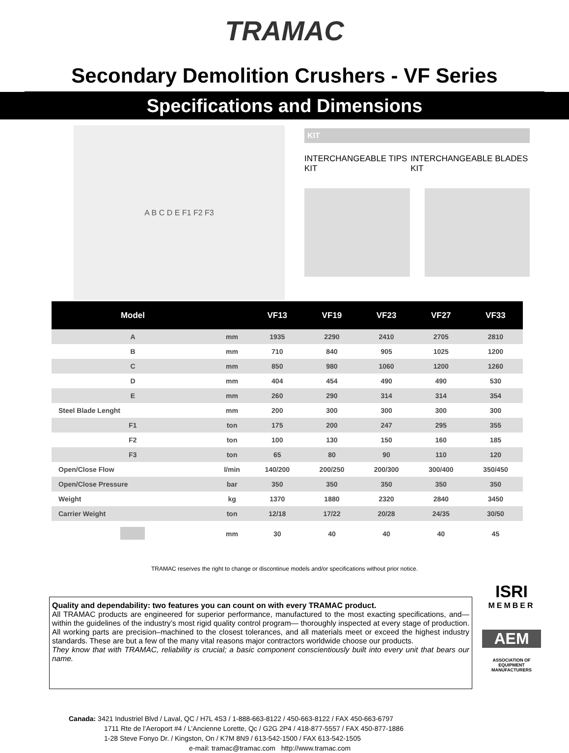TRAMAC
Secondary Demolition Crushers - VF Series
Specifications and Dimensions
A B C D E F1 F2 F3
KIT
INTERCHANGEABLE TIPS KIT INTERCHANGEABLE BLADES KIT
| Model | | VF13 | VF19 | VF23 | VF27 | VF33 |
| --- | --- | --- | --- | --- | --- | --- |
| A | mm | 1935 | 2290 | 2410 | 2705 | 2810 |
| B | mm | 710 | 840 | 905 | 1025 | 1200 |
| C | mm | 850 | 980 | 1060 | 1200 | 1260 |
| D | mm | 404 | 454 | 490 | 490 | 530 |
| E | mm | 260 | 290 | 314 | 314 | 354 |
| Steel Blade Lenght | mm | 200 | 300 | 300 | 300 | 300 |
| F1 | ton | 175 | 200 | 247 | 295 | 355 |
| F2 | ton | 100 | 130 | 150 | 160 | 185 |
| F3 | ton | 65 | 80 | 90 | 110 | 120 |
| Open/Close Flow | l/min | 140/200 | 200/250 | 200/300 | 300/400 | 350/450 |
| Open/Close Pressure | bar | 350 | 350 | 350 | 350 | 350 |
| Weight | kg | 1370 | 1880 | 2320 | 2840 | 3450 |
| Carrier Weight | ton | 12/18 | 17/22 | 20/28 | 24/35 | 30/50 |
| | mm | 30 | 40 | 40 | 40 | 45 |
TRAMAC reserves the right to change or discontinue models and/or specifications without prior notice.
Quality and dependability: two features you can count on with every TRAMAC product.
All TRAMAC products are engineered for superior performance, manufactured to the most exacting specifications, and—within the guidelines of the industry’s most rigid quality control program— thoroughly inspected at every stage of production. All working parts are precision–machined to the closest tolerances, and all materials meet or exceed the highest industry standards. These are but a few of the many vital reasons major contractors worldwide choose our products.
They know that with TRAMAC, reliability is crucial; a basic component conscientiously built into every unit that bears our name.
ISRI
MEMBER
AEM
ASSOCIATION OF EQUIPMENT MANUFACTURERS
Canada: 3421 Industriel Blvd / Laval, QC / H7L 4S3 / 1-888-663-8122 / 450-663-8122 / FAX 450-663-6797
1711 Rte de l’Aeroport #4 / L’Ancienne Lorette, Qc / G2G 2P4 / 418-877-5557 / FAX 450-877-1886
1-28 Steve Fonyo Dr. / Kingston, On / K7M 8N9 / 613-542-1500 / FAX 613-542-1505
e-mail: tramac@tramac.com http://www.tramac.com